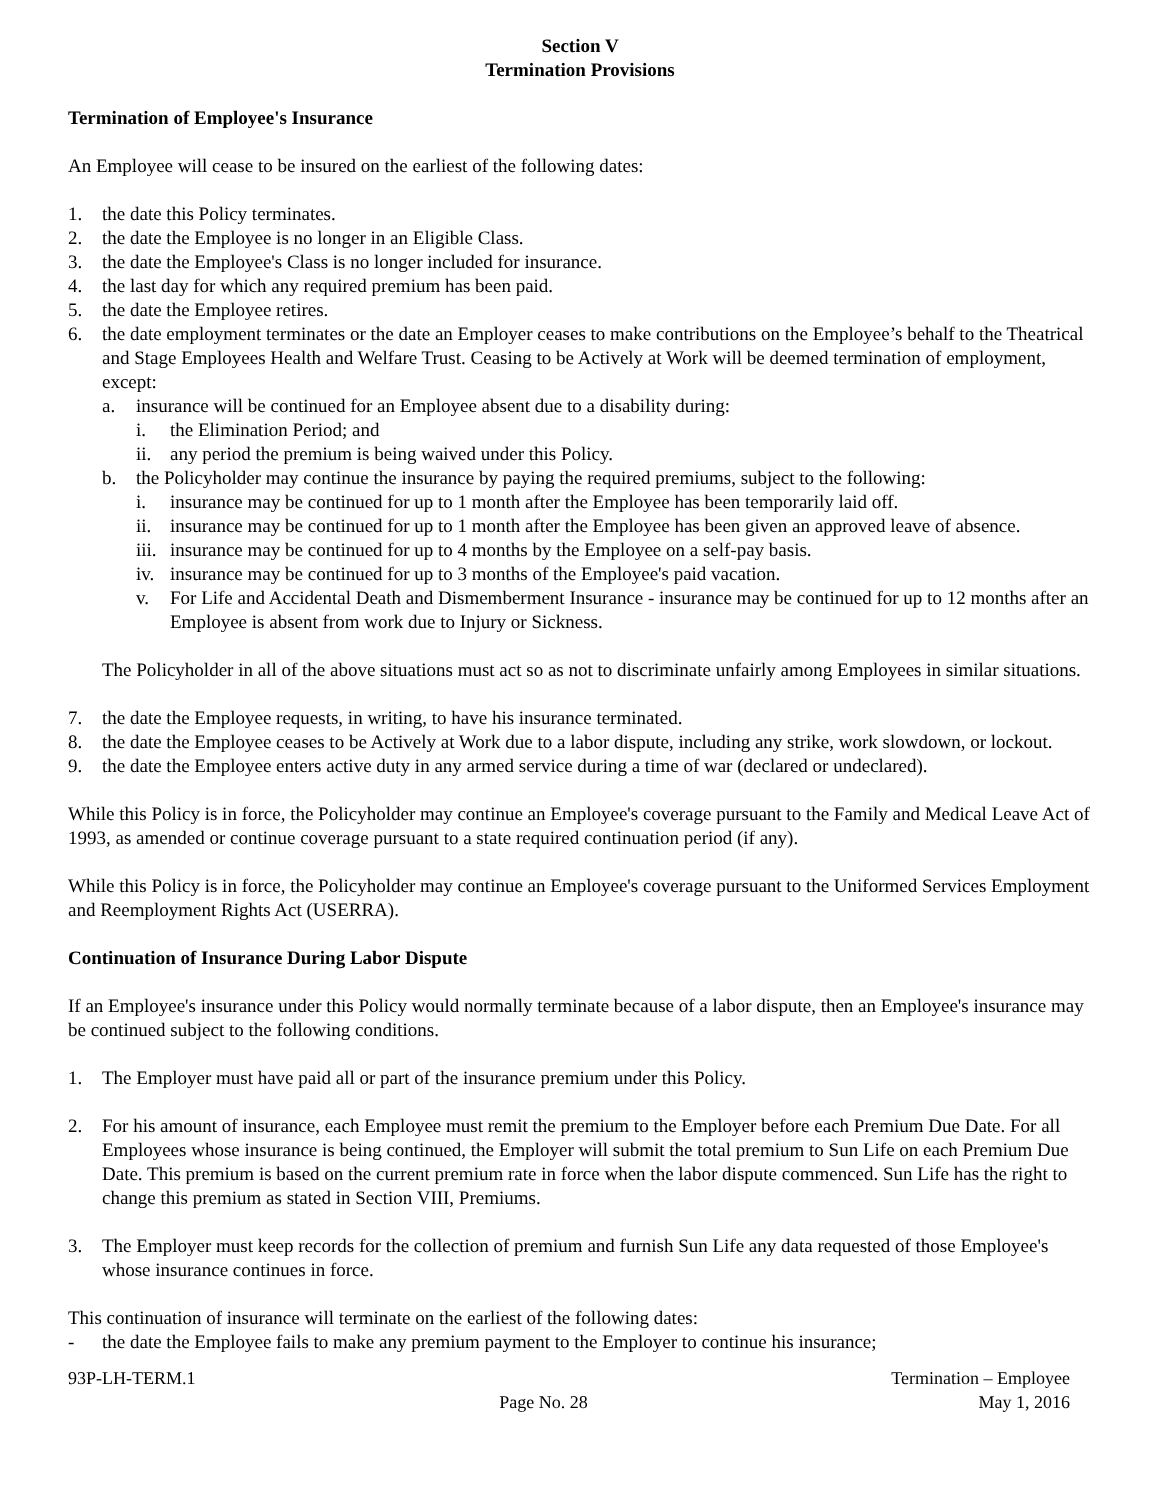Section V
Termination Provisions
Termination of Employee's Insurance
An Employee will cease to be insured on the earliest of the following dates:
1. the date this Policy terminates.
2. the date the Employee is no longer in an Eligible Class.
3. the date the Employee's Class is no longer included for insurance.
4. the last day for which any required premium has been paid.
5. the date the Employee retires.
6. the date employment terminates or the date an Employer ceases to make contributions on the Employee’s behalf to the Theatrical and Stage Employees Health and Welfare Trust. Ceasing to be Actively at Work will be deemed termination of employment, except:
a. insurance will be continued for an Employee absent due to a disability during:
i. the Elimination Period; and
ii. any period the premium is being waived under this Policy.
b. the Policyholder may continue the insurance by paying the required premiums, subject to the following:
i. insurance may be continued for up to 1 month after the Employee has been temporarily laid off.
ii. insurance may be continued for up to 1 month after the Employee has been given an approved leave of absence.
iii. insurance may be continued for up to 4 months by the Employee on a self-pay basis.
iv. insurance may be continued for up to 3 months of the Employee's paid vacation.
v. For Life and Accidental Death and Dismemberment Insurance - insurance may be continued for up to 12 months after an Employee is absent from work due to Injury or Sickness.
The Policyholder in all of the above situations must act so as not to discriminate unfairly among Employees in similar situations.
7. the date the Employee requests, in writing, to have his insurance terminated.
8. the date the Employee ceases to be Actively at Work due to a labor dispute, including any strike, work slowdown, or lockout.
9. the date the Employee enters active duty in any armed service during a time of war (declared or undeclared).
While this Policy is in force, the Policyholder may continue an Employee's coverage pursuant to the Family and Medical Leave Act of 1993, as amended or continue coverage pursuant to a state required continuation period (if any).
While this Policy is in force, the Policyholder may continue an Employee's coverage pursuant to the Uniformed Services Employment and Reemployment Rights Act (USERRA).
Continuation of Insurance During Labor Dispute
If an Employee's insurance under this Policy would normally terminate because of a labor dispute, then an Employee's insurance may be continued subject to the following conditions.
1. The Employer must have paid all or part of the insurance premium under this Policy.
2. For his amount of insurance, each Employee must remit the premium to the Employer before each Premium Due Date. For all Employees whose insurance is being continued, the Employer will submit the total premium to Sun Life on each Premium Due Date. This premium is based on the current premium rate in force when the labor dispute commenced. Sun Life has the right to change this premium as stated in Section VIII, Premiums.
3. The Employer must keep records for the collection of premium and furnish Sun Life any data requested of those Employee's whose insurance continues in force.
This continuation of insurance will terminate on the earliest of the following dates:
- the date the Employee fails to make any premium payment to the Employer to continue his insurance;
93P-LH-TERM.1 Page No. 28 Termination – Employee
May 1, 2016